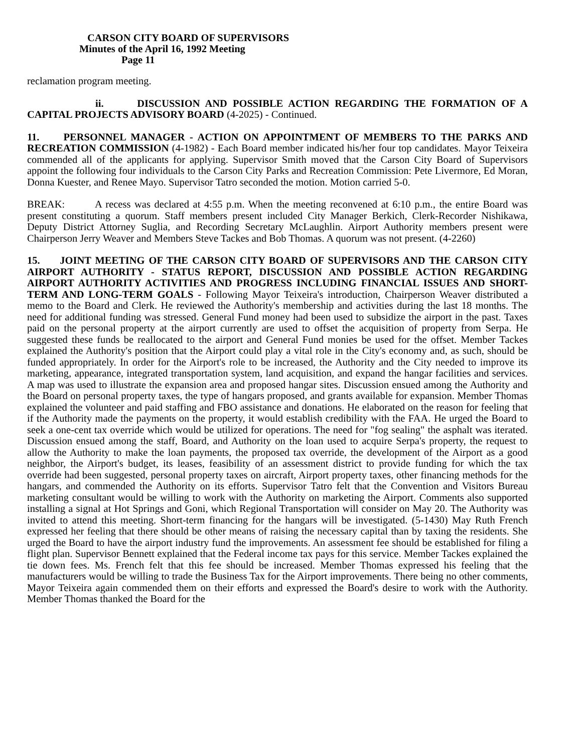CARSON CITY BOARD OF SUPERVISORS
Minutes of the April 16, 1992 Meeting
Page 11
reclamation program meeting.
ii. DISCUSSION AND POSSIBLE ACTION REGARDING THE FORMATION OF A CAPITAL PROJECTS ADVISORY BOARD (4-2025) - Continued.
11. PERSONNEL MANAGER - ACTION ON APPOINTMENT OF MEMBERS TO THE PARKS AND RECREATION COMMISSION (4-1982) - Each Board member indicated his/her four top candidates. Mayor Teixeira commended all of the applicants for applying. Supervisor Smith moved that the Carson City Board of Supervisors appoint the following four individuals to the Carson City Parks and Recreation Commission: Pete Livermore, Ed Moran, Donna Kuester, and Renee Mayo. Supervisor Tatro seconded the motion. Motion carried 5-0.
BREAK: A recess was declared at 4:55 p.m. When the meeting reconvened at 6:10 p.m., the entire Board was present constituting a quorum. Staff members present included City Manager Berkich, Clerk-Recorder Nishikawa, Deputy District Attorney Suglia, and Recording Secretary McLaughlin. Airport Authority members present were Chairperson Jerry Weaver and Members Steve Tackes and Bob Thomas. A quorum was not present. (4-2260)
15. JOINT MEETING OF THE CARSON CITY BOARD OF SUPERVISORS AND THE CARSON CITY AIRPORT AUTHORITY - STATUS REPORT, DISCUSSION AND POSSIBLE ACTION REGARDING AIRPORT AUTHORITY ACTIVITIES AND PROGRESS INCLUDING FINANCIAL ISSUES AND SHORT-TERM AND LONG-TERM GOALS - Following Mayor Teixeira's introduction, Chairperson Weaver distributed a memo to the Board and Clerk. He reviewed the Authority's membership and activities during the last 18 months. The need for additional funding was stressed. General Fund money had been used to subsidize the airport in the past. Taxes paid on the personal property at the airport currently are used to offset the acquisition of property from Serpa. He suggested these funds be reallocated to the airport and General Fund monies be used for the offset. Member Tackes explained the Authority's position that the Airport could play a vital role in the City's economy and, as such, should be funded appropriately. In order for the Airport's role to be increased, the Authority and the City needed to improve its marketing, appearance, integrated transportation system, land acquisition, and expand the hangar facilities and services. A map was used to illustrate the expansion area and proposed hangar sites. Discussion ensued among the Authority and the Board on personal property taxes, the type of hangars proposed, and grants available for expansion. Member Thomas explained the volunteer and paid staffing and FBO assistance and donations. He elaborated on the reason for feeling that if the Authority made the payments on the property, it would establish credibility with the FAA. He urged the Board to seek a one-cent tax override which would be utilized for operations. The need for "fog sealing" the asphalt was iterated. Discussion ensued among the staff, Board, and Authority on the loan used to acquire Serpa's property, the request to allow the Authority to make the loan payments, the proposed tax override, the development of the Airport as a good neighbor, the Airport's budget, its leases, feasibility of an assessment district to provide funding for which the tax override had been suggested, personal property taxes on aircraft, Airport property taxes, other financing methods for the hangars, and commended the Authority on its efforts. Supervisor Tatro felt that the Convention and Visitors Bureau marketing consultant would be willing to work with the Authority on marketing the Airport. Comments also supported installing a signal at Hot Springs and Goni, which Regional Transportation will consider on May 20. The Authority was invited to attend this meeting. Short-term financing for the hangars will be investigated. (5-1430) May Ruth French expressed her feeling that there should be other means of raising the necessary capital than by taxing the residents. She urged the Board to have the airport industry fund the improvements. An assessment fee should be established for filing a flight plan. Supervisor Bennett explained that the Federal income tax pays for this service. Member Tackes explained the tie down fees. Ms. French felt that this fee should be increased. Member Thomas expressed his feeling that the manufacturers would be willing to trade the Business Tax for the Airport improvements. There being no other comments, Mayor Teixeira again commended them on their efforts and expressed the Board's desire to work with the Authority. Member Thomas thanked the Board for the